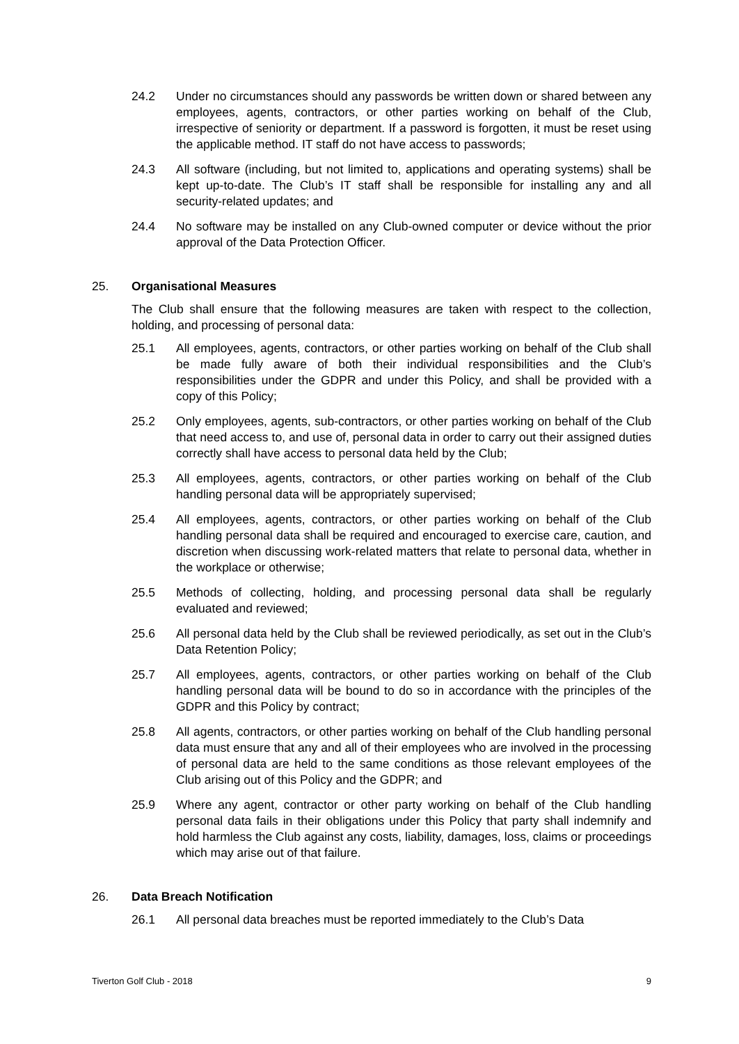24.2 Under no circumstances should any passwords be written down or shared between any employees, agents, contractors, or other parties working on behalf of the Club, irrespective of seniority or department. If a password is forgotten, it must be reset using the applicable method. IT staff do not have access to passwords;
24.3 All software (including, but not limited to, applications and operating systems) shall be kept up-to-date. The Club’s IT staff shall be responsible for installing any and all security-related updates; and
24.4 No software may be installed on any Club-owned computer or device without the prior approval of the Data Protection Officer.
25. Organisational Measures
The Club shall ensure that the following measures are taken with respect to the collection, holding, and processing of personal data:
25.1 All employees, agents, contractors, or other parties working on behalf of the Club shall be made fully aware of both their individual responsibilities and the Club’s responsibilities under the GDPR and under this Policy, and shall be provided with a copy of this Policy;
25.2 Only employees, agents, sub-contractors, or other parties working on behalf of the Club that need access to, and use of, personal data in order to carry out their assigned duties correctly shall have access to personal data held by the Club;
25.3 All employees, agents, contractors, or other parties working on behalf of the Club handling personal data will be appropriately supervised;
25.4 All employees, agents, contractors, or other parties working on behalf of the Club handling personal data shall be required and encouraged to exercise care, caution, and discretion when discussing work-related matters that relate to personal data, whether in the workplace or otherwise;
25.5 Methods of collecting, holding, and processing personal data shall be regularly evaluated and reviewed;
25.6 All personal data held by the Club shall be reviewed periodically, as set out in the Club’s Data Retention Policy;
25.7 All employees, agents, contractors, or other parties working on behalf of the Club handling personal data will be bound to do so in accordance with the principles of the GDPR and this Policy by contract;
25.8 All agents, contractors, or other parties working on behalf of the Club handling personal data must ensure that any and all of their employees who are involved in the processing of personal data are held to the same conditions as those relevant employees of the Club arising out of this Policy and the GDPR; and
25.9 Where any agent, contractor or other party working on behalf of the Club handling personal data fails in their obligations under this Policy that party shall indemnify and hold harmless the Club against any costs, liability, damages, loss, claims or proceedings which may arise out of that failure.
26. Data Breach Notification
26.1 All personal data breaches must be reported immediately to the Club’s Data
Tiverton Golf Club - 2018 9